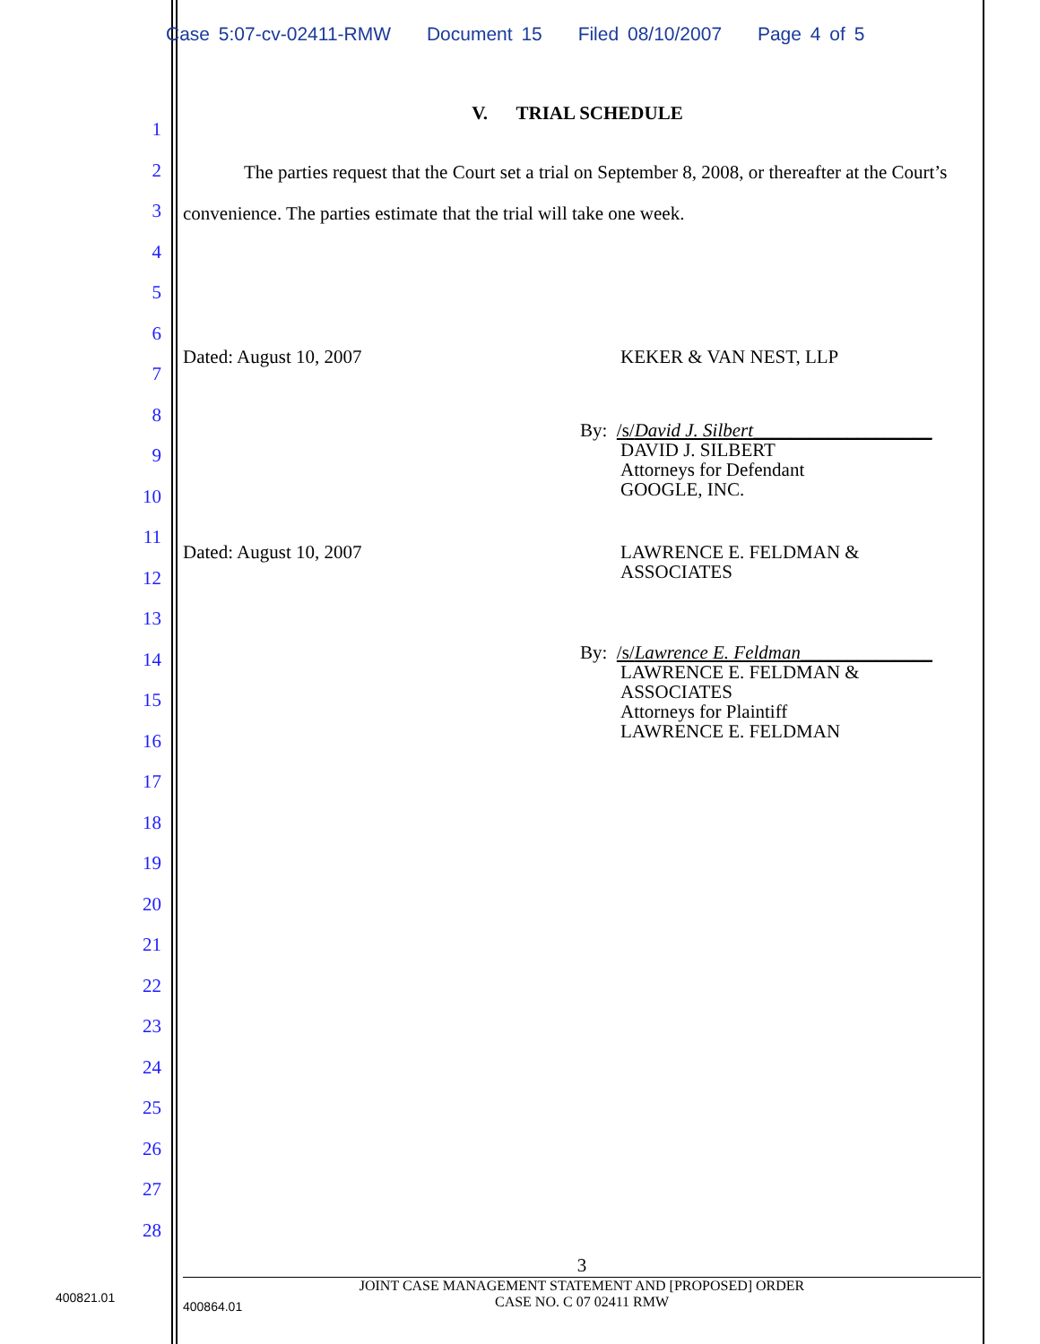Case 5:07-cv-02411-RMW Document 15 Filed 08/10/2007 Page 4 of 5
1
2
3
4
5
6
7
8
9
10
11
12
13
14
15
16
17
18
19
20
21
22
23
24
25
26
27
28
V. TRIAL SCHEDULE
The parties request that the Court set a trial on September 8, 2008, or thereafter at the Court’s convenience. The parties estimate that the trial will take one week.
Dated: August 10, 2007 KEKER & VAN NEST, LLP
By: /s/David J. Silbert___________________
DAVID J. SILBERT
Attorneys for Defendant
GOOGLE, INC.
Dated: August 10, 2007 LAWRENCE E. FELDMAN &
ASSOCIATES
By: /s/Lawrence E. Feldman______________
LAWRENCE E. FELDMAN &
ASSOCIATES
Attorneys for Plaintiff
LAWRENCE E. FELDMAN
3
JOINT CASE MANAGEMENT STATEMENT AND [PROPOSED] ORDER
CASE NO. C 07 02411 RMW
400821.01
400864.01